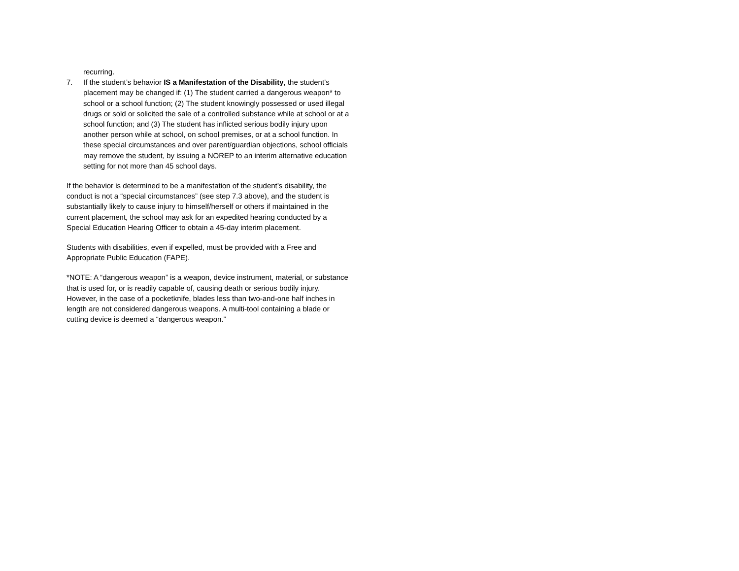recurring.
7. If the student’s behavior IS a Manifestation of the Disability, the student’s placement may be changed if: (1) The student carried a dangerous weapon* to school or a school function; (2) The student knowingly possessed or used illegal drugs or sold or solicited the sale of a controlled substance while at school or at a school function; and (3) The student has inflicted serious bodily injury upon another person while at school, on school premises, or at a school function. In these special circumstances and over parent/guardian objections, school officials may remove the student, by issuing a NOREP to an interim alternative education setting for not more than 45 school days.
If the behavior is determined to be a manifestation of the student’s disability, the conduct is not a “special circumstances” (see step 7.3 above), and the student is substantially likely to cause injury to himself/herself or others if maintained in the current placement, the school may ask for an expedited hearing conducted by a Special Education Hearing Officer to obtain a 45-day interim placement.
Students with disabilities, even if expelled, must be provided with a Free and Appropriate Public Education (FAPE).
*NOTE: A “dangerous weapon” is a weapon, device instrument, material, or substance that is used for, or is readily capable of, causing death or serious bodily injury. However, in the case of a pocketknife, blades less than two-and-one half inches in length are not considered dangerous weapons. A multi-tool containing a blade or cutting device is deemed a “dangerous weapon.”